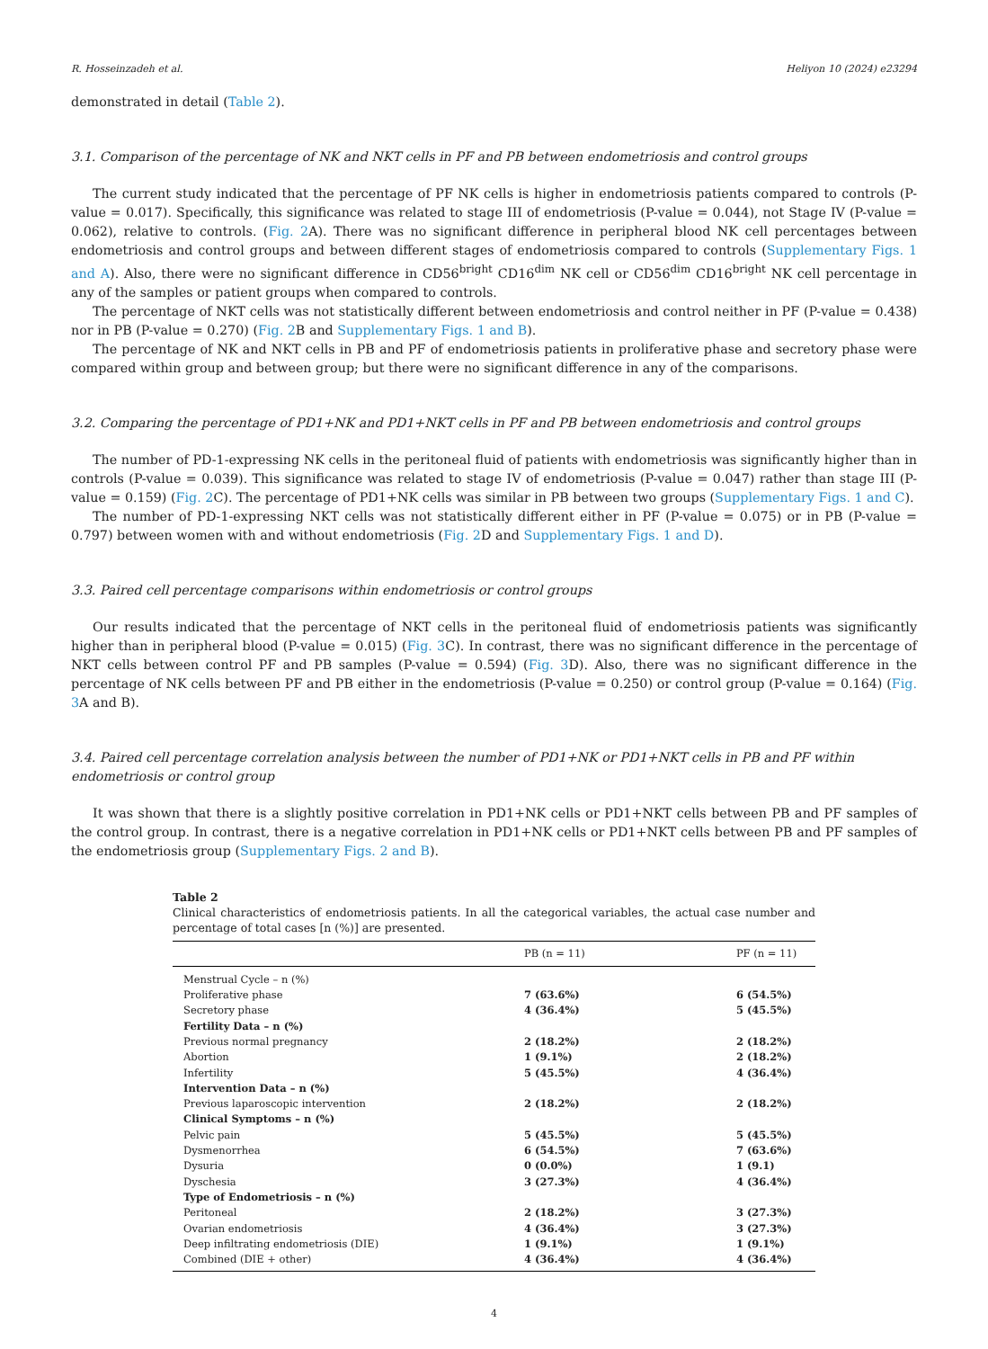R. Hosseinzadeh et al. Heliyon 10 (2024) e23294
demonstrated in detail (Table 2).
3.1. Comparison of the percentage of NK and NKT cells in PF and PB between endometriosis and control groups
The current study indicated that the percentage of PF NK cells is higher in endometriosis patients compared to controls (P-value = 0.017). Specifically, this significance was related to stage III of endometriosis (P-value = 0.044), not Stage IV (P-value = 0.062), relative to controls. (Fig. 2 A). There was no significant difference in peripheral blood NK cell percentages between endometriosis and control groups and between different stages of endometriosis compared to controls (Supplementary Figs. 1 and A). Also, there were no significant difference in CD56<sup>bright</sup> CD16<sup>dim</sup> NK cell or CD56<sup>dim</sup> CD16<sup>bright</sup> NK cell percentage in any of the samples or patient groups when compared to controls.
The percentage of NKT cells was not statistically different between endometriosis and control neither in PF (P-value = 0.438) nor in PB (P-value = 0.270) (Fig. 2 B and Supplementary Figs. 1 and B).
The percentage of NK and NKT cells in PB and PF of endometriosis patients in proliferative phase and secretory phase were compared within group and between group; but there were no significant difference in any of the comparisons.
3.2. Comparing the percentage of PD1+NK and PD1+NKT cells in PF and PB between endometriosis and control groups
The number of PD-1-expressing NK cells in the peritoneal fluid of patients with endometriosis was significantly higher than in controls (P-value = 0.039). This significance was related to stage IV of endometriosis (P-value = 0.047) rather than stage III (P-value = 0.159) (Fig. 2 C). The percentage of PD1+NK cells was similar in PB between two groups (Supplementary Figs. 1 and C).
The number of PD-1-expressing NKT cells was not statistically different either in PF (P-value = 0.075) or in PB (P-value = 0.797) between women with and without endometriosis (Fig. 2 D and Supplementary Figs. 1 and D).
3.3. Paired cell percentage comparisons within endometriosis or control groups
Our results indicated that the percentage of NKT cells in the peritoneal fluid of endometriosis patients was significantly higher than in peripheral blood (P-value = 0.015) (Fig. 3 C). In contrast, there was no significant difference in the percentage of NKT cells between control PF and PB samples (P-value = 0.594) (Fig. 3 D). Also, there was no significant difference in the percentage of NK cells between PF and PB either in the endometriosis (P-value = 0.250) or control group (P-value = 0.164) (Fig. 3 A and B).
3.4. Paired cell percentage correlation analysis between the number of PD1+NK or PD1+NKT cells in PB and PF within endometriosis or control group
It was shown that there is a slightly positive correlation in PD1+NK cells or PD1+NKT cells between PB and PF samples of the control group. In contrast, there is a negative correlation in PD1+NK cells or PD1+NKT cells between PB and PF samples of the endometriosis group (Supplementary Figs. 2 and B).
Table 2
Clinical characteristics of endometriosis patients. In all the categorical variables, the actual case number and percentage of total cases [n (%)] are presented.
| | PB (n = 11) | PF (n = 11) |
| --- | --- | --- |
| Menstrual Cycle – n (%) | | |
| Proliferative phase | 7 (63.6%) | 6 (54.5%) |
| Secretory phase | 4 (36.4%) | 5 (45.5%) |
| Fertility Data – n (%) | | |
| Previous normal pregnancy | 2 (18.2%) | 2 (18.2%) |
| Abortion | 1 (9.1%) | 2 (18.2%) |
| Infertility | 5 (45.5%) | 4 (36.4%) |
| Intervention Data – n (%) | | |
| Previous laparoscopic intervention | 2 (18.2%) | 2 (18.2%) |
| Clinical Symptoms – n (%) | | |
| Pelvic pain | 5 (45.5%) | 5 (45.5%) |
| Dysmenorrhea | 6 (54.5%) | 7 (63.6%) |
| Dysuria | 0 (0.0%) | 1 (9.1) |
| Dyschesia | 3 (27.3%) | 4 (36.4%) |
| Type of Endometriosis – n (%) | | |
| Peritoneal | 2 (18.2%) | 3 (27.3%) |
| Ovarian endometriosis | 4 (36.4%) | 3 (27.3%) |
| Deep infiltrating endometriosis (DIE) | 1 (9.1%) | 1 (9.1%) |
| Combined (DIE + other) | 4 (36.4%) | 4 (36.4%) |
4